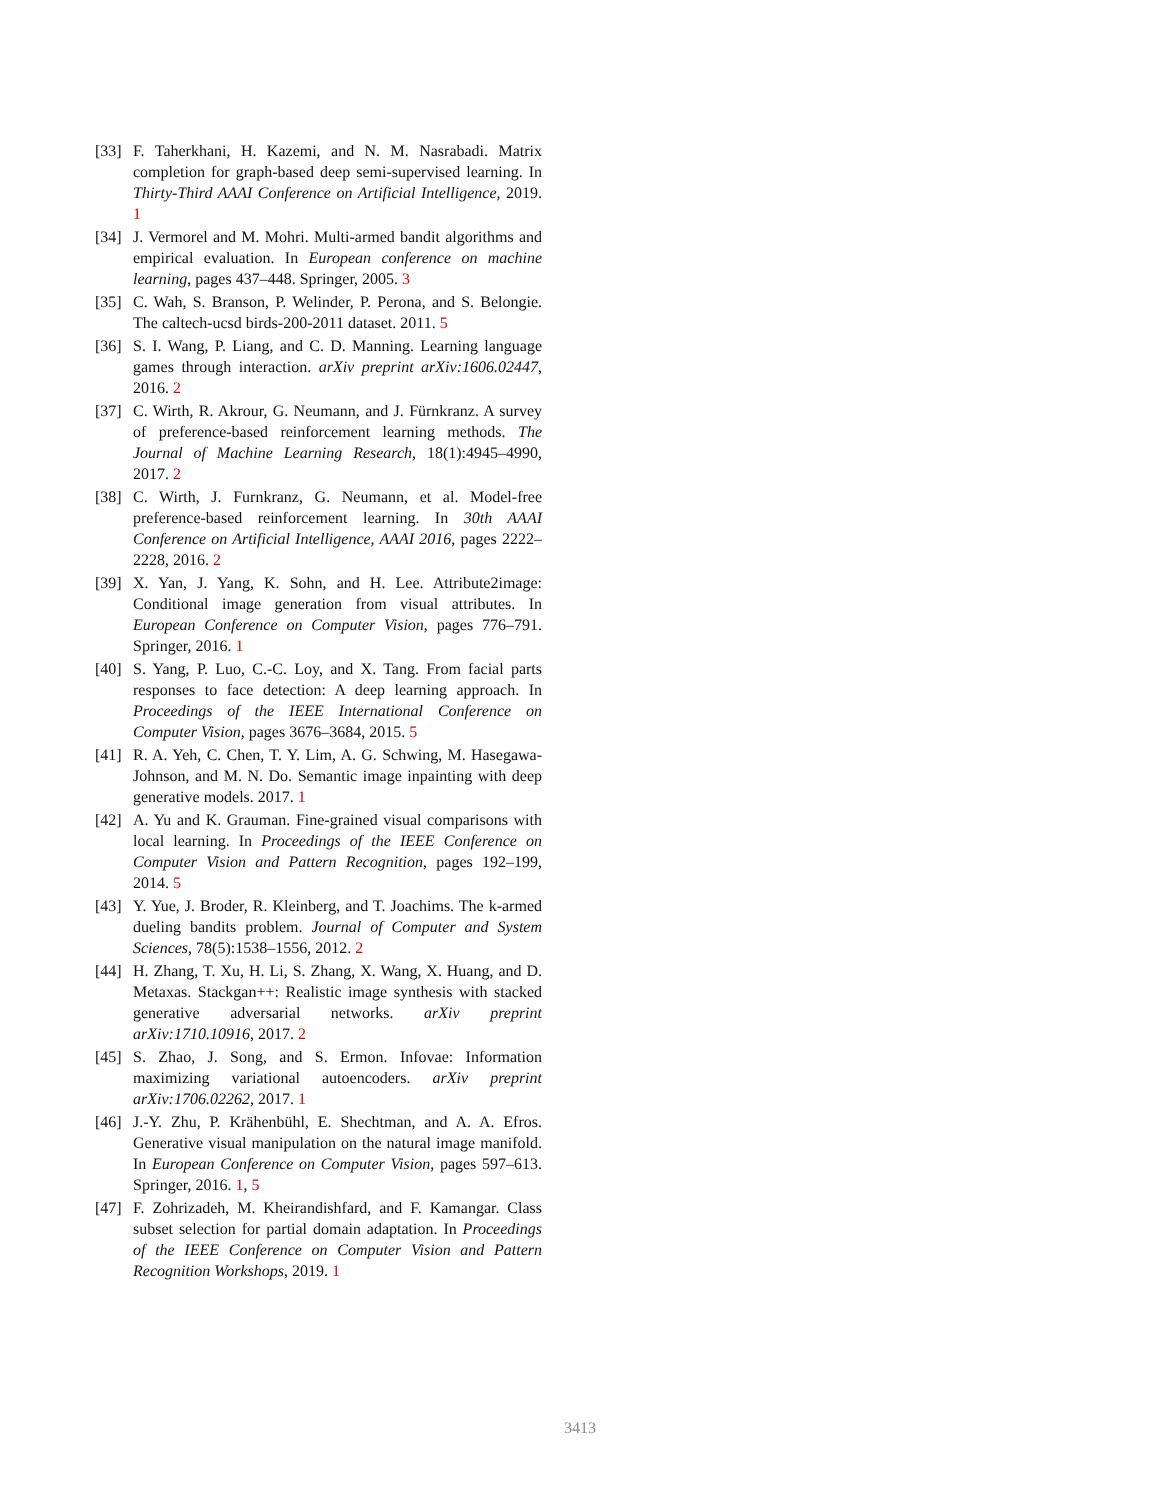[33] F. Taherkhani, H. Kazemi, and N. M. Nasrabadi. Matrix completion for graph-based deep semi-supervised learning. In Thirty-Third AAAI Conference on Artificial Intelligence, 2019. 1
[34] J. Vermorel and M. Mohri. Multi-armed bandit algorithms and empirical evaluation. In European conference on machine learning, pages 437–448. Springer, 2005. 3
[35] C. Wah, S. Branson, P. Welinder, P. Perona, and S. Belongie. The caltech-ucsd birds-200-2011 dataset. 2011. 5
[36] S. I. Wang, P. Liang, and C. D. Manning. Learning language games through interaction. arXiv preprint arXiv:1606.02447, 2016. 2
[37] C. Wirth, R. Akrour, G. Neumann, and J. Fürnkranz. A survey of preference-based reinforcement learning methods. The Journal of Machine Learning Research, 18(1):4945–4990, 2017. 2
[38] C. Wirth, J. Furnkranz, G. Neumann, et al. Model-free preference-based reinforcement learning. In 30th AAAI Conference on Artificial Intelligence, AAAI 2016, pages 2222–2228, 2016. 2
[39] X. Yan, J. Yang, K. Sohn, and H. Lee. Attribute2image: Conditional image generation from visual attributes. In European Conference on Computer Vision, pages 776–791. Springer, 2016. 1
[40] S. Yang, P. Luo, C.-C. Loy, and X. Tang. From facial parts responses to face detection: A deep learning approach. In Proceedings of the IEEE International Conference on Computer Vision, pages 3676–3684, 2015. 5
[41] R. A. Yeh, C. Chen, T. Y. Lim, A. G. Schwing, M. Hasegawa-Johnson, and M. N. Do. Semantic image inpainting with deep generative models. 2017. 1
[42] A. Yu and K. Grauman. Fine-grained visual comparisons with local learning. In Proceedings of the IEEE Conference on Computer Vision and Pattern Recognition, pages 192–199, 2014. 5
[43] Y. Yue, J. Broder, R. Kleinberg, and T. Joachims. The k-armed dueling bandits problem. Journal of Computer and System Sciences, 78(5):1538–1556, 2012. 2
[44] H. Zhang, T. Xu, H. Li, S. Zhang, X. Wang, X. Huang, and D. Metaxas. Stackgan++: Realistic image synthesis with stacked generative adversarial networks. arXiv preprint arXiv:1710.10916, 2017. 2
[45] S. Zhao, J. Song, and S. Ermon. Infovae: Information maximizing variational autoencoders. arXiv preprint arXiv:1706.02262, 2017. 1
[46] J.-Y. Zhu, P. Krähenbühl, E. Shechtman, and A. A. Efros. Generative visual manipulation on the natural image manifold. In European Conference on Computer Vision, pages 597–613. Springer, 2016. 1, 5
[47] F. Zohrizadeh, M. Kheirandishfard, and F. Kamangar. Class subset selection for partial domain adaptation. In Proceedings of the IEEE Conference on Computer Vision and Pattern Recognition Workshops, 2019. 1
3413